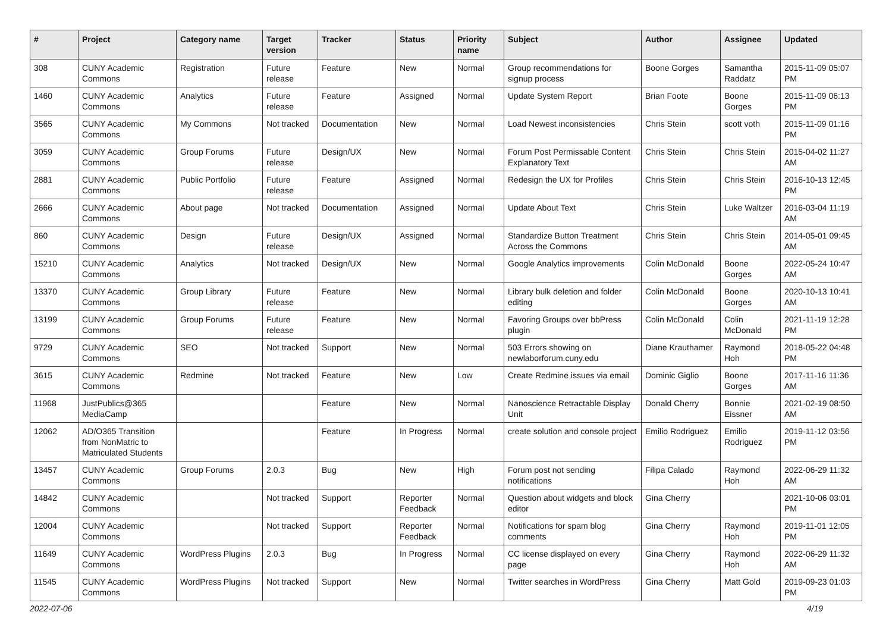| # | Project | Category name | Target version | Tracker | Status | Priority name | Subject | Author | Assignee | Updated |
| --- | --- | --- | --- | --- | --- | --- | --- | --- | --- | --- |
| 308 | CUNY Academic Commons | Registration | Future release | Feature | New | Normal | Group recommendations for signup process | Boone Gorges | Samantha Raddatz | 2015-11-09 05:07 PM |
| 1460 | CUNY Academic Commons | Analytics | Future release | Feature | Assigned | Normal | Update System Report | Brian Foote | Boone Gorges | 2015-11-09 06:13 PM |
| 3565 | CUNY Academic Commons | My Commons | Not tracked | Documentation | New | Normal | Load Newest inconsistencies | Chris Stein | scott voth | 2015-11-09 01:16 PM |
| 3059 | CUNY Academic Commons | Group Forums | Future release | Design/UX | New | Normal | Forum Post Permissable Content Explanatory Text | Chris Stein | Chris Stein | 2015-04-02 11:27 AM |
| 2881 | CUNY Academic Commons | Public Portfolio | Future release | Feature | Assigned | Normal | Redesign the UX for Profiles | Chris Stein | Chris Stein | 2016-10-13 12:45 PM |
| 2666 | CUNY Academic Commons | About page | Not tracked | Documentation | Assigned | Normal | Update About Text | Chris Stein | Luke Waltzer | 2016-03-04 11:19 AM |
| 860 | CUNY Academic Commons | Design | Future release | Design/UX | Assigned | Normal | Standardize Button Treatment Across the Commons | Chris Stein | Chris Stein | 2014-05-01 09:45 AM |
| 15210 | CUNY Academic Commons | Analytics | Not tracked | Design/UX | New | Normal | Google Analytics improvements | Colin McDonald | Boone Gorges | 2022-05-24 10:47 AM |
| 13370 | CUNY Academic Commons | Group Library | Future release | Feature | New | Normal | Library bulk deletion and folder editing | Colin McDonald | Boone Gorges | 2020-10-13 10:41 AM |
| 13199 | CUNY Academic Commons | Group Forums | Future release | Feature | New | Normal | Favoring Groups over bbPress plugin | Colin McDonald | Colin McDonald | 2021-11-19 12:28 PM |
| 9729 | CUNY Academic Commons | SEO | Not tracked | Support | New | Normal | 503 Errors showing on newlaborforum.cuny.edu | Diane Krauthamer | Raymond Hoh | 2018-05-22 04:48 PM |
| 3615 | CUNY Academic Commons | Redmine | Not tracked | Feature | New | Low | Create Redmine issues via email | Dominic Giglio | Boone Gorges | 2017-11-16 11:36 AM |
| 11968 | JustPublics@365 MediaCamp | | | Feature | New | Normal | Nanoscience Retractable Display Unit | Donald Cherry | Bonnie Eissner | 2021-02-19 08:50 AM |
| 12062 | AD/O365 Transition from NonMatric to Matriculated Students | | | Feature | In Progress | Normal | create solution and console project | Emilio Rodriguez | Emilio Rodriguez | 2019-11-12 03:56 PM |
| 13457 | CUNY Academic Commons | Group Forums | 2.0.3 | Bug | New | High | Forum post not sending notifications | Filipa Calado | Raymond Hoh | 2022-06-29 11:32 AM |
| 14842 | CUNY Academic Commons | | Not tracked | Support | Reporter Feedback | Normal | Question about widgets and block editor | Gina Cherry | | 2021-10-06 03:01 PM |
| 12004 | CUNY Academic Commons | | Not tracked | Support | Reporter Feedback | Normal | Notifications for spam blog comments | Gina Cherry | Raymond Hoh | 2019-11-01 12:05 PM |
| 11649 | CUNY Academic Commons | WordPress Plugins | 2.0.3 | Bug | In Progress | Normal | CC license displayed on every page | Gina Cherry | Raymond Hoh | 2022-06-29 11:32 AM |
| 11545 | CUNY Academic Commons | WordPress Plugins | Not tracked | Support | New | Normal | Twitter searches in WordPress | Gina Cherry | Matt Gold | 2019-09-23 01:03 PM |
2022-07-06 4/19